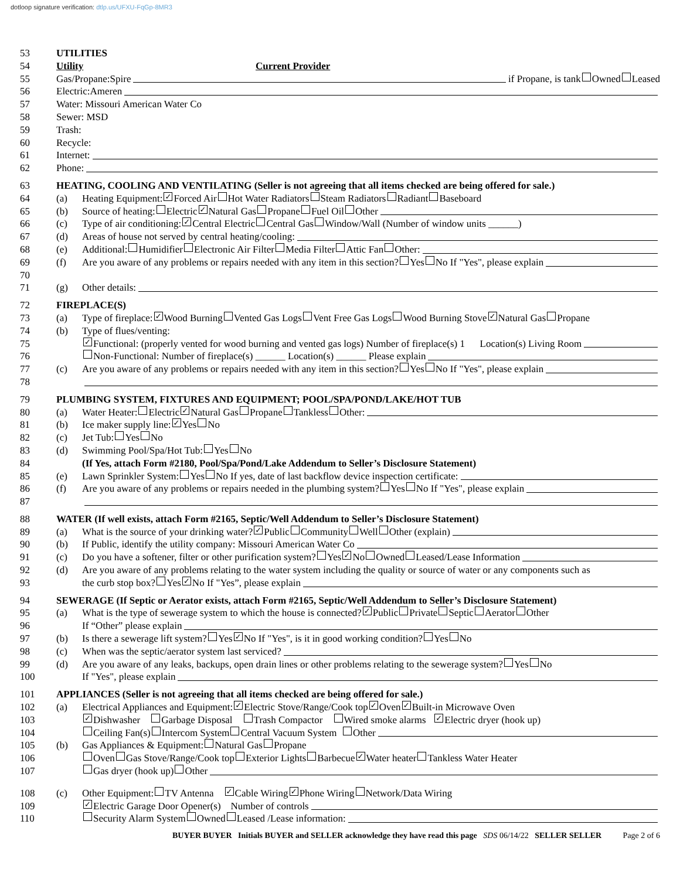dotloop signature verification: dtlp.us/UFXU-FqGp-8MR3
53 UTILITIES
54 Utility Current Provider
55 Gas/Propane:Spire if Propane, is tank Owned Leased
56 Electric:Ameren
57 Water: Missouri American Water Co
58 Sewer: MSD
59 Trash:
60 Recycle:
61 Internet:
62 Phone:
63 HEATING, COOLING AND VENTILATING (Seller is not agreeing that all items checked are being offered for sale.)
64 (a) Heating Equipment: ✓ Forced Air Hot Water Radiators Steam Radiators Radiant Baseboard
65 (b) Source of heating: Electric ✓ Natural Gas Propane Fuel Oil Other
66 (c) Type of air conditioning: ✓ Central Electric Central Gas Window/Wall (Number of window units ______)
67 (d) Areas of house not served by central heating/cooling:
68 (e) Additional: Humidifier Electronic Air Filter Media Filter Attic Fan Other:
69 (f) Are you aware of any problems or repairs needed with any item in this section? Yes No If "Yes", please explain
70
71 (g) Other details:
72 FIREPLACE(S)
73 (a) Type of fireplace: ✓ Wood Burning Vented Gas Logs Vent Free Gas Logs Wood Burning Stove ✓ Natural Gas Propane
74 (b) Type of flues/venting:
75 ✓ Functional: (properly vented for wood burning and vented gas logs) Number of fireplace(s) 1 Location(s) Living Room
76 Non-Functional: Number of fireplace(s) ______ Location(s) ______ Please explain
77 (c) Are you aware of any problems or repairs needed with any item in this section? Yes No If "Yes", please explain
78
79 PLUMBING SYSTEM, FIXTURES AND EQUIPMENT; POOL/SPA/POND/LAKE/HOT TUB
80 (a) Water Heater: Electric ✓ Natural Gas Propane Tankless Other:
81 (b) Ice maker supply line: ✓ Yes No
82 (c) Jet Tub: Yes No
83 (d) Swimming Pool/Spa/Hot Tub: Yes No
84 (If Yes, attach Form #2180, Pool/Spa/Pond/Lake Addendum to Seller’s Disclosure Statement)
85 (e) Lawn Sprinkler System: Yes No If yes, date of last backflow device inspection certificate:
86 (f) Are you aware of any problems or repairs needed in the plumbing system? Yes No If "Yes", please explain
87
88 WATER (If well exists, attach Form #2165, Septic/Well Addendum to Seller’s Disclosure Statement)
89 (a) What is the source of your drinking water? ✓ Public Community Well Other (explain)
90 (b) If Public, identify the utility company: Missouri American Water Co
91 (c) Do you have a softener, filter or other purification system? Yes ✓ No Owned Leased/Lease Information
92 (d) Are you aware of any problems relating to the water system including the quality or source of water or any components such as
93 the curb stop box? Yes ✓ No If "Yes”, please explain
94 SEWERAGE (If Septic or Aerator exists, attach Form #2165, Septic/Well Addendum to Seller’s Disclosure Statement)
95 (a) What is the type of sewerage system to which the house is connected? ✓ Public Private Septic Aerator Other
96 If “Other” please explain
97 (b) Is there a sewerage lift system? Yes ✓ No If "Yes", is it in good working condition? Yes No
98 (c) When was the septic/aerator system last serviced?
99 (d) Are you aware of any leaks, backups, open drain lines or other problems relating to the sewerage system? Yes No
100 If "Yes", please explain
101 APPLIANCES (Seller is not agreeing that all items checked are being offered for sale.)
102 (a) Electrical Appliances and Equipment: ✓ Electric Stove/Range/Cook top ✓ Oven ✓ Built-in Microwave Oven
103 ✓ Dishwasher Garbage Disposal Trash Compactor Wired smoke alarms ✓ Electric dryer (hook up)
104 Ceiling Fan(s) Intercom System Central Vacuum System Other
105 (b) Gas Appliances & Equipment: Natural Gas Propane
106 Oven Gas Stove/Range/Cook top Exterior Lights Barbecue ✓ Water heater Tankless Water Heater
107 Gas dryer (hook up) Other
108 (c) Other Equipment: TV Antenna ✓ Cable Wiring ✓ Phone Wiring Network/Data Wiring
109 ✓ Electric Garage Door Opener(s) Number of controls
110 Security Alarm System Owned Leased /Lease information:
BUYER BUYER Initials BUYER and SELLER acknowledge they have read this page SDS 06/14/22 SELLER SELLER Page 2 of 6